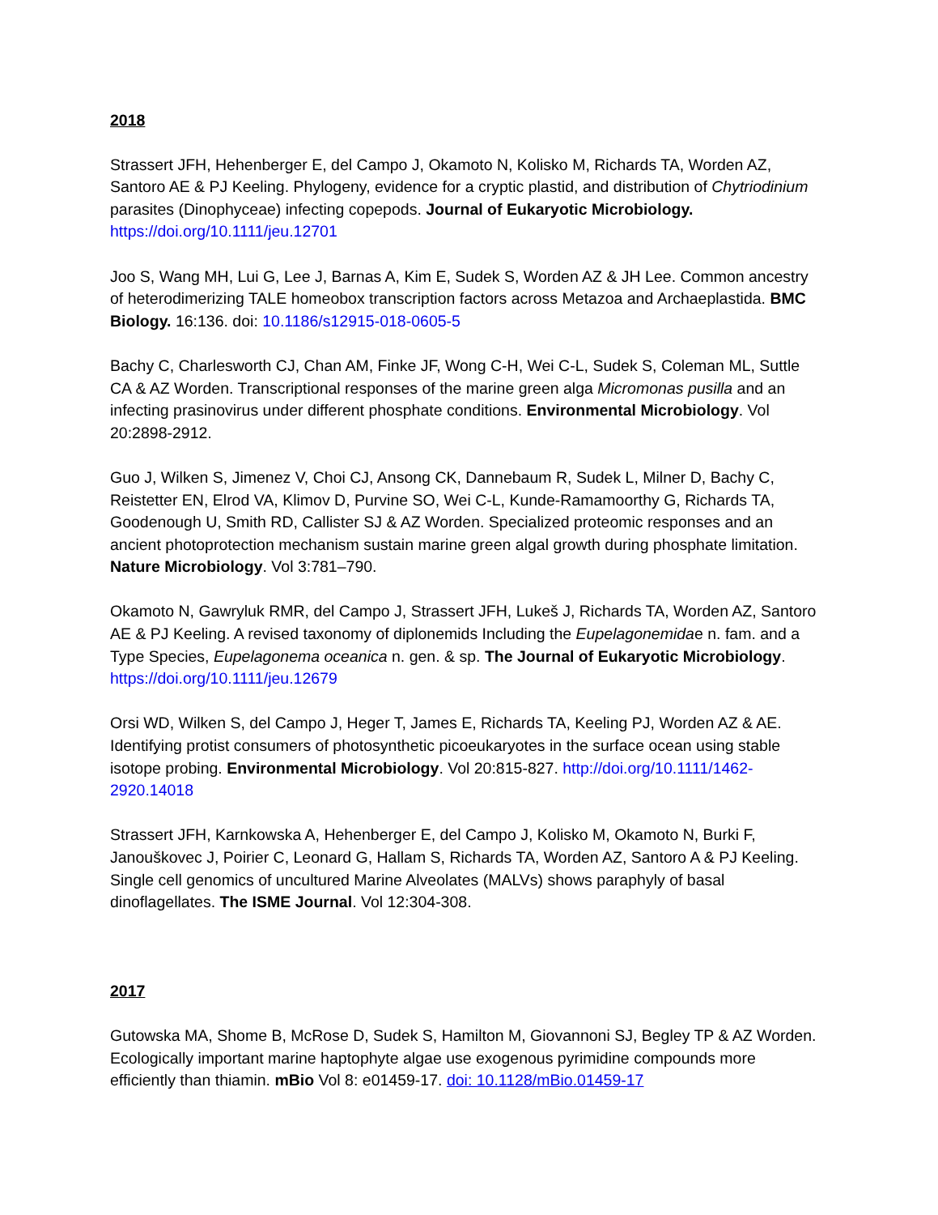2018
Strassert JFH, Hehenberger E, del Campo J, Okamoto N, Kolisko M, Richards TA, Worden AZ, Santoro AE & PJ Keeling. Phylogeny, evidence for a cryptic plastid, and distribution of Chytriodinium parasites (Dinophyceae) infecting copepods. Journal of Eukaryotic Microbiology. https://doi.org/10.1111/jeu.12701
Joo S, Wang MH, Lui G, Lee J, Barnas A, Kim E, Sudek S, Worden AZ & JH Lee. Common ancestry of heterodimerizing TALE homeobox transcription factors across Metazoa and Archaeplastida. BMC Biology. 16:136. doi: 10.1186/s12915-018-0605-5
Bachy C, Charlesworth CJ, Chan AM, Finke JF, Wong C-H, Wei C-L, Sudek S, Coleman ML, Suttle CA & AZ Worden. Transcriptional responses of the marine green alga Micromonas pusilla and an infecting prasinovirus under different phosphate conditions. Environmental Microbiology. Vol 20:2898-2912.
Guo J, Wilken S, Jimenez V, Choi CJ, Ansong CK, Dannebaum R, Sudek L, Milner D, Bachy C, Reistetter EN, Elrod VA, Klimov D, Purvine SO, Wei C-L, Kunde-Ramamoorthy G, Richards TA, Goodenough U, Smith RD, Callister SJ & AZ Worden. Specialized proteomic responses and an ancient photoprotection mechanism sustain marine green algal growth during phosphate limitation. Nature Microbiology. Vol 3:781–790.
Okamoto N, Gawryluk RMR, del Campo J, Strassert JFH, Lukeš J, Richards TA, Worden AZ, Santoro AE & PJ Keeling. A revised taxonomy of diplonemids Including the Eupelagonemidae n. fam. and a Type Species, Eupelagonema oceanica n. gen. & sp. The Journal of Eukaryotic Microbiology. https://doi.org/10.1111/jeu.12679
Orsi WD, Wilken S, del Campo J, Heger T, James E, Richards TA, Keeling PJ, Worden AZ & AE. Identifying protist consumers of photosynthetic picoeukaryotes in the surface ocean using stable isotope probing. Environmental Microbiology. Vol 20:815-827. http://doi.org/10.1111/1462-2920.14018
Strassert JFH, Karnkowska A, Hehenberger E, del Campo J, Kolisko M, Okamoto N, Burki F, Janouškovec J, Poirier C, Leonard G, Hallam S, Richards TA, Worden AZ, Santoro A & PJ Keeling. Single cell genomics of uncultured Marine Alveolates (MALVs) shows paraphyly of basal dinoflagellates. The ISME Journal. Vol 12:304-308.
2017
Gutowska MA, Shome B, McRose D, Sudek S, Hamilton M, Giovannoni SJ, Begley TP & AZ Worden. Ecologically important marine haptophyte algae use exogenous pyrimidine compounds more efficiently than thiamin. mBio Vol 8: e01459-17. doi: 10.1128/mBio.01459-17